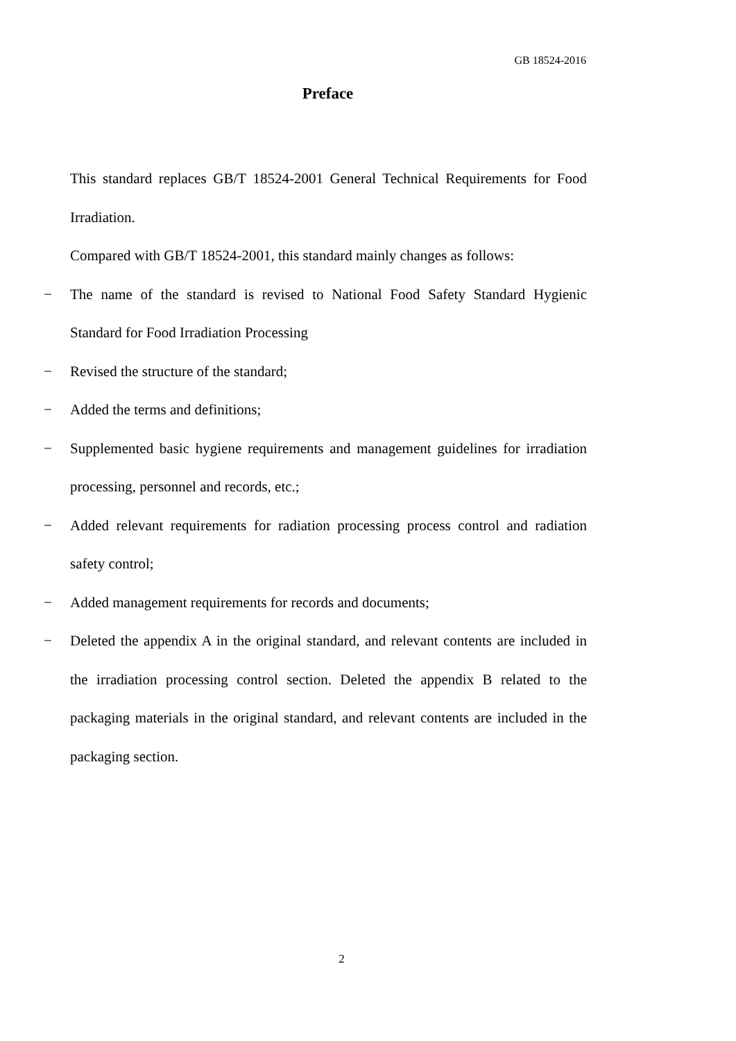GB 18524-2016
Preface
This standard replaces GB/T 18524-2001 General Technical Requirements for Food Irradiation.
Compared with GB/T 18524-2001, this standard mainly changes as follows:
− The name of the standard is revised to National Food Safety Standard Hygienic Standard for Food Irradiation Processing
− Revised the structure of the standard;
− Added the terms and definitions;
− Supplemented basic hygiene requirements and management guidelines for irradiation processing, personnel and records, etc.;
− Added relevant requirements for radiation processing process control and radiation safety control;
− Added management requirements for records and documents;
− Deleted the appendix A in the original standard, and relevant contents are included in the irradiation processing control section. Deleted the appendix B related to the packaging materials in the original standard, and relevant contents are included in the packaging section.
2